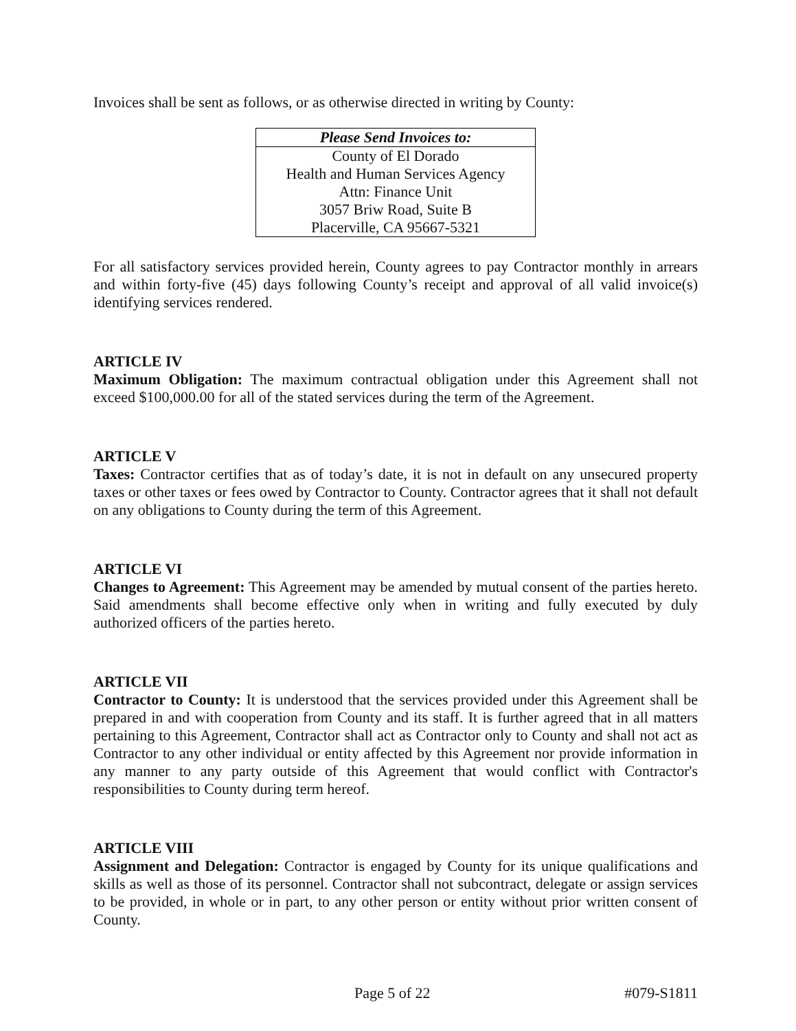Invoices shall be sent as follows, or as otherwise directed in writing by County:
| Please Send Invoices to: |
| --- |
| County of El Dorado Health and Human Services Agency Attn: Finance Unit 3057 Briw Road, Suite B Placerville, CA 95667-5321 |
For all satisfactory services provided herein, County agrees to pay Contractor monthly in arrears and within forty-five (45) days following County’s receipt and approval of all valid invoice(s) identifying services rendered.
ARTICLE IV
Maximum Obligation: The maximum contractual obligation under this Agreement shall not exceed $100,000.00 for all of the stated services during the term of the Agreement.
ARTICLE V
Taxes: Contractor certifies that as of today’s date, it is not in default on any unsecured property taxes or other taxes or fees owed by Contractor to County. Contractor agrees that it shall not default on any obligations to County during the term of this Agreement.
ARTICLE VI
Changes to Agreement: This Agreement may be amended by mutual consent of the parties hereto. Said amendments shall become effective only when in writing and fully executed by duly authorized officers of the parties hereto.
ARTICLE VII
Contractor to County: It is understood that the services provided under this Agreement shall be prepared in and with cooperation from County and its staff. It is further agreed that in all matters pertaining to this Agreement, Contractor shall act as Contractor only to County and shall not act as Contractor to any other individual or entity affected by this Agreement nor provide information in any manner to any party outside of this Agreement that would conflict with Contractor's responsibilities to County during term hereof.
ARTICLE VIII
Assignment and Delegation: Contractor is engaged by County for its unique qualifications and skills as well as those of its personnel. Contractor shall not subcontract, delegate or assign services to be provided, in whole or in part, to any other person or entity without prior written consent of County.
Page 5 of 22 #079-S1811